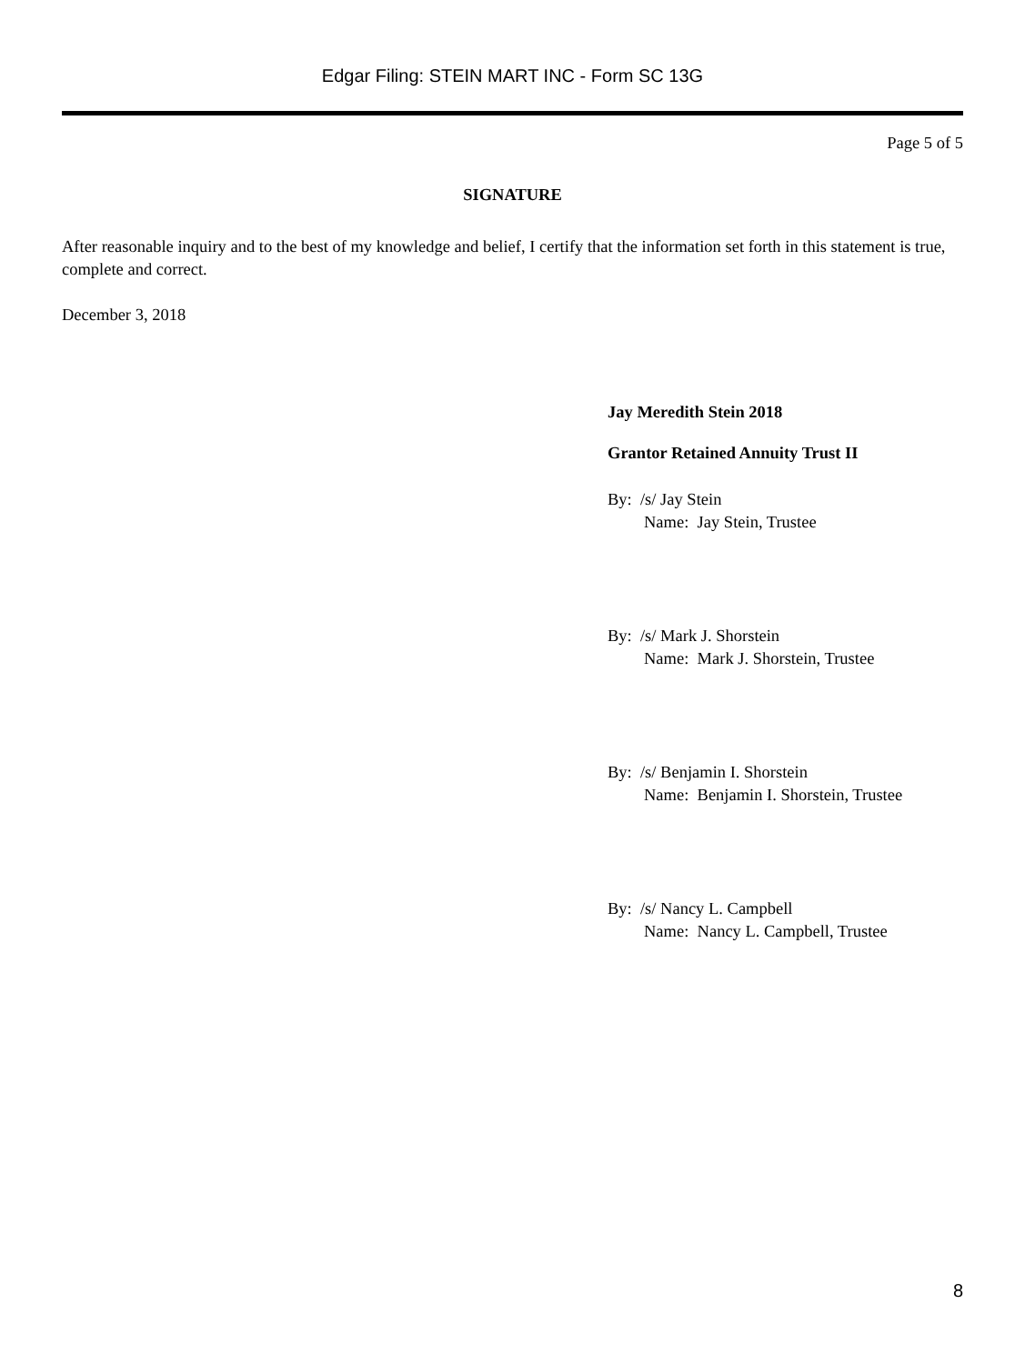Edgar Filing: STEIN MART INC - Form SC 13G
Page 5 of 5
SIGNATURE
After reasonable inquiry and to the best of my knowledge and belief, I certify that the information set forth in this statement is true, complete and correct.
December 3, 2018
Jay Meredith Stein 2018
Grantor Retained Annuity Trust II
By: /s/ Jay Stein
Name: Jay Stein, Trustee
By: /s/ Mark J. Shorstein
Name: Mark J. Shorstein, Trustee
By: /s/ Benjamin I. Shorstein
Name: Benjamin I. Shorstein, Trustee
By: /s/ Nancy L. Campbell
Name: Nancy L. Campbell, Trustee
8